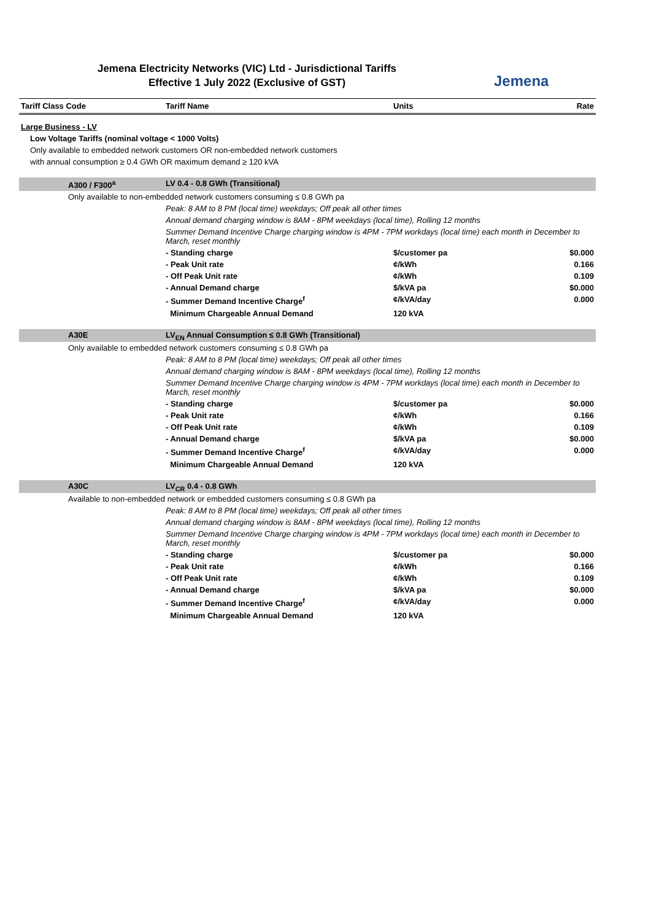Jemena Electricity Networks (VIC) Ltd - Jurisdictional Tariffs
Effective 1 July 2022 (Exclusive of GST)
Jemena
| Tariff Class Code | Tariff Name | Units | Rate |
| --- | --- | --- | --- |
| Large Business - LV | | | |
| Low Voltage Tariffs (nominal voltage < 1000 Volts) | | | |
| Only available to embedded network customers OR non-embedded network customers | | | |
| with annual consumption ≥ 0.4 GWh OR maximum demand ≥ 120 kVA | | | |
| A300 / F300<sup>a</sup> | LV 0.4 - 0.8 GWh (Transitional) | | |
| Only available to non-embedded network customers consuming ≤ 0.8 GWh pa | | | |
| | Peak: 8 AM to 8 PM (local time) weekdays; Off peak all other times | | |
| | Annual demand charging window is 8AM - 8PM weekdays (local time), Rolling 12 months | | |
| | Summer Demand Incentive Charge charging window is 4PM - 7PM workdays (local time) each month in December to March, reset monthly | | |
| | - Standing charge | $/customer pa | $0.000 |
| | - Peak Unit rate | ¢/kWh | 0.166 |
| | - Off Peak Unit rate | ¢/kWh | 0.109 |
| | - Annual Demand charge | $/kVA pa | $0.000 |
| | - Summer Demand Incentive Charge<sup>f</sup> | ¢/kVA/day | 0.000 |
| | Minimum Chargeable Annual Demand | 120 kVA | |
| A30E | LV<sub>EN</sub> Annual Consumption ≤ 0.8 GWh (Transitional) | | |
| Only available to embedded network customers consuming ≤ 0.8 GWh pa | | | |
| | Peak: 8 AM to 8 PM (local time) weekdays; Off peak all other times | | |
| | Annual demand charging window is 8AM - 8PM weekdays (local time), Rolling 12 months | | |
| | Summer Demand Incentive Charge charging window is 4PM - 7PM workdays (local time) each month in December to March, reset monthly | | |
| | - Standing charge | $/customer pa | $0.000 |
| | - Peak Unit rate | ¢/kWh | 0.166 |
| | - Off Peak Unit rate | ¢/kWh | 0.109 |
| | - Annual Demand charge | $/kVA pa | $0.000 |
| | - Summer Demand Incentive Charge<sup>f</sup> | ¢/kVA/day | 0.000 |
| | Minimum Chargeable Annual Demand | 120 kVA | |
| A30C | LV<sub>CR</sub> 0.4 - 0.8 GWh | | |
| Available to non-embedded network or embedded customers consuming ≤ 0.8 GWh pa | | | |
| | Peak: 8 AM to 8 PM (local time) weekdays; Off peak all other times | | |
| | Annual demand charging window is 8AM - 8PM weekdays (local time), Rolling 12 months | | |
| | Summer Demand Incentive Charge charging window is 4PM - 7PM workdays (local time) each month in December to March, reset monthly | | |
| | - Standing charge | $/customer pa | $0.000 |
| | - Peak Unit rate | ¢/kWh | 0.166 |
| | - Off Peak Unit rate | ¢/kWh | 0.109 |
| | - Annual Demand charge | $/kVA pa | $0.000 |
| | - Summer Demand Incentive Charge<sup>f</sup> | ¢/kVA/day | 0.000 |
| | Minimum Chargeable Annual Demand | 120 kVA | |